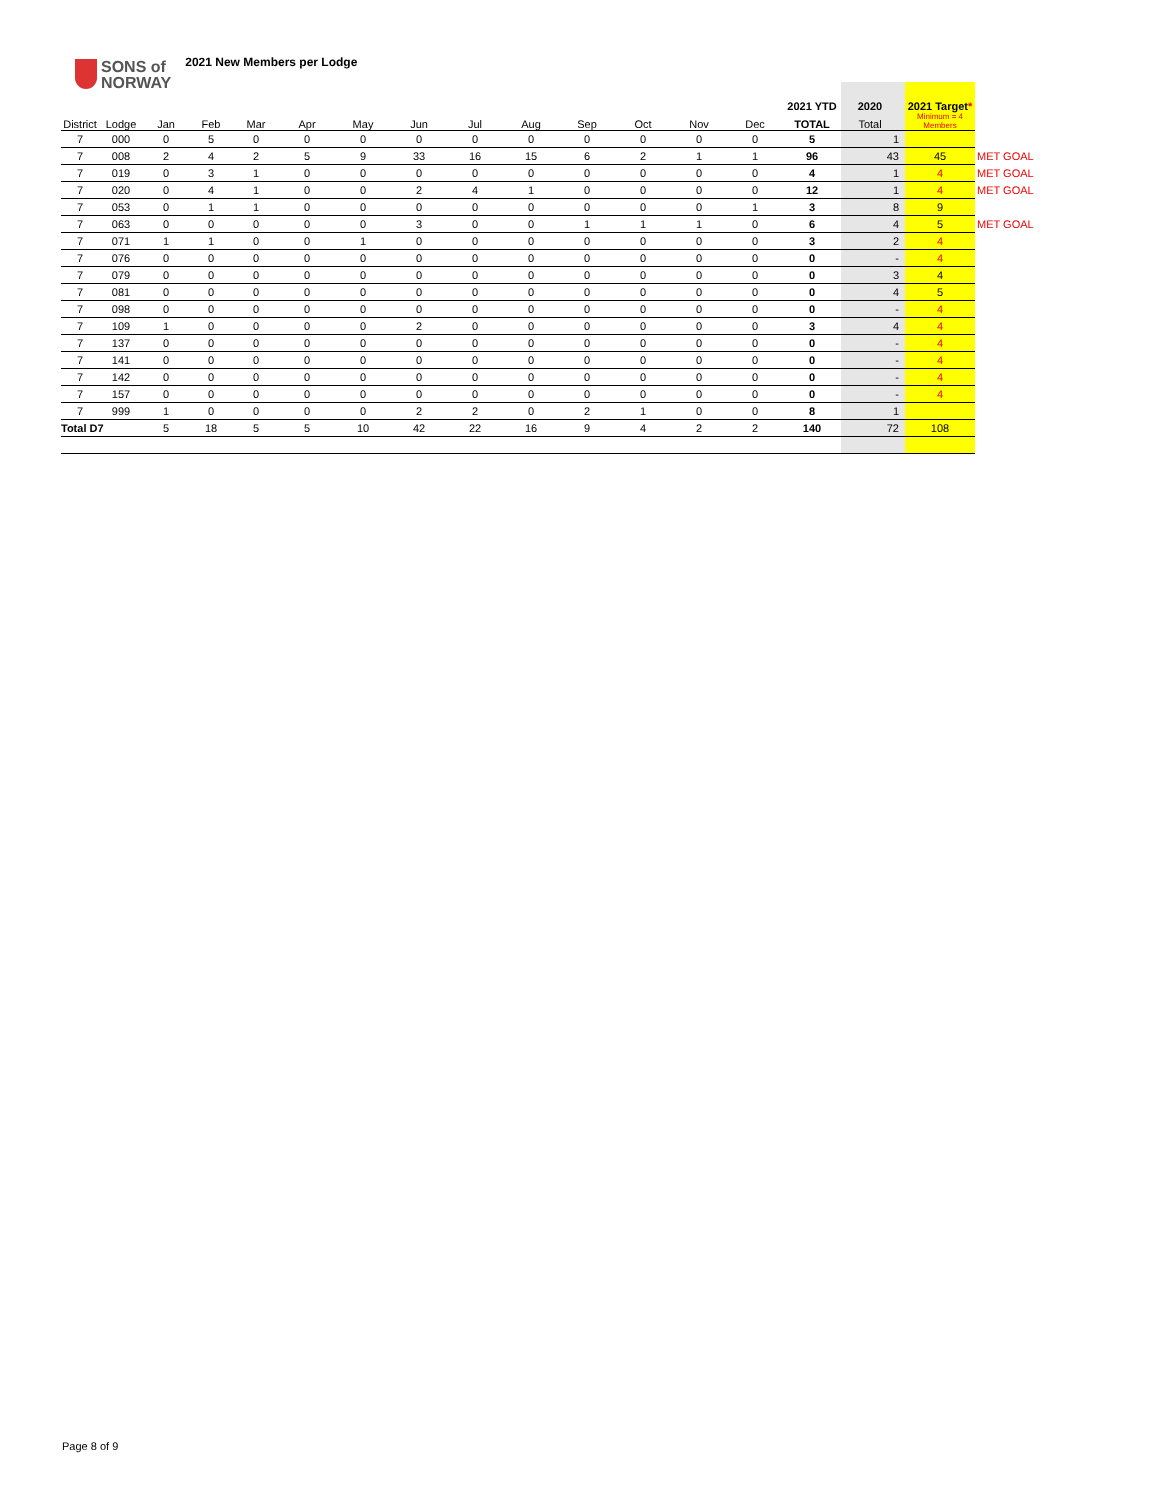SONS of
NORWAY
2021 New Members per Lodge
| | | | | | | | | | | | | | | 2021 YTD | 2020 | 2021 Target * | |
| --- | --- | --- | --- | --- | --- | --- | --- | --- | --- | --- | --- | --- | --- | --- | --- | --- | --- |
| District | Lodge | Jan | Feb | Mar | Apr | May | Jun | Jul | Aug | Sep | Oct | Nov | Dec | TOTAL | Total | Minimum = 4 Members | |
| 7 | 000 | 0 | 5 | 0 | 0 | 0 | 0 | 0 | 0 | 0 | 0 | 0 | 0 | 5 | 1 | | |
| 7 | 008 | 2 | 4 | 2 | 5 | 9 | 33 | 16 | 15 | 6 | 2 | 1 | 1 | 96 | 43 | 45 | MET GOAL |
| 7 | 019 | 0 | 3 | 1 | 0 | 0 | 0 | 0 | 0 | 0 | 0 | 0 | 0 | 4 | 1 | 4 | MET GOAL |
| 7 | 020 | 0 | 4 | 1 | 0 | 0 | 2 | 4 | 1 | 0 | 0 | 0 | 0 | 12 | 1 | 4 | MET GOAL |
| 7 | 053 | 0 | 1 | 1 | 0 | 0 | 0 | 0 | 0 | 0 | 0 | 0 | 1 | 3 | 8 | 9 | |
| 7 | 063 | 0 | 0 | 0 | 0 | 0 | 3 | 0 | 0 | 1 | 1 | 1 | 0 | 6 | 4 | 5 | MET GOAL |
| 7 | 071 | 1 | 1 | 0 | 0 | 1 | 0 | 0 | 0 | 0 | 0 | 0 | 0 | 3 | 2 | 4 | |
| 7 | 076 | 0 | 0 | 0 | 0 | 0 | 0 | 0 | 0 | 0 | 0 | 0 | 0 | 0 | - | 4 | |
| 7 | 079 | 0 | 0 | 0 | 0 | 0 | 0 | 0 | 0 | 0 | 0 | 0 | 0 | 0 | 3 | 4 | |
| 7 | 081 | 0 | 0 | 0 | 0 | 0 | 0 | 0 | 0 | 0 | 0 | 0 | 0 | 0 | 4 | 5 | |
| 7 | 098 | 0 | 0 | 0 | 0 | 0 | 0 | 0 | 0 | 0 | 0 | 0 | 0 | 0 | - | 4 | |
| 7 | 109 | 1 | 0 | 0 | 0 | 0 | 2 | 0 | 0 | 0 | 0 | 0 | 0 | 3 | 4 | 4 | |
| 7 | 137 | 0 | 0 | 0 | 0 | 0 | 0 | 0 | 0 | 0 | 0 | 0 | 0 | 0 | - | 4 | |
| 7 | 141 | 0 | 0 | 0 | 0 | 0 | 0 | 0 | 0 | 0 | 0 | 0 | 0 | 0 | - | 4 | |
| 7 | 142 | 0 | 0 | 0 | 0 | 0 | 0 | 0 | 0 | 0 | 0 | 0 | 0 | 0 | - | 4 | |
| 7 | 157 | 0 | 0 | 0 | 0 | 0 | 0 | 0 | 0 | 0 | 0 | 0 | 0 | 0 | - | 4 | |
| 7 | 999 | 1 | 0 | 0 | 0 | 0 | 2 | 2 | 0 | 2 | 1 | 0 | 0 | 8 | 1 | | |
| Total D7 | | 5 | 18 | 5 | 5 | 10 | 42 | 22 | 16 | 9 | 4 | 2 | 2 | 140 | 72 | 108 | |
Page 8 of 9